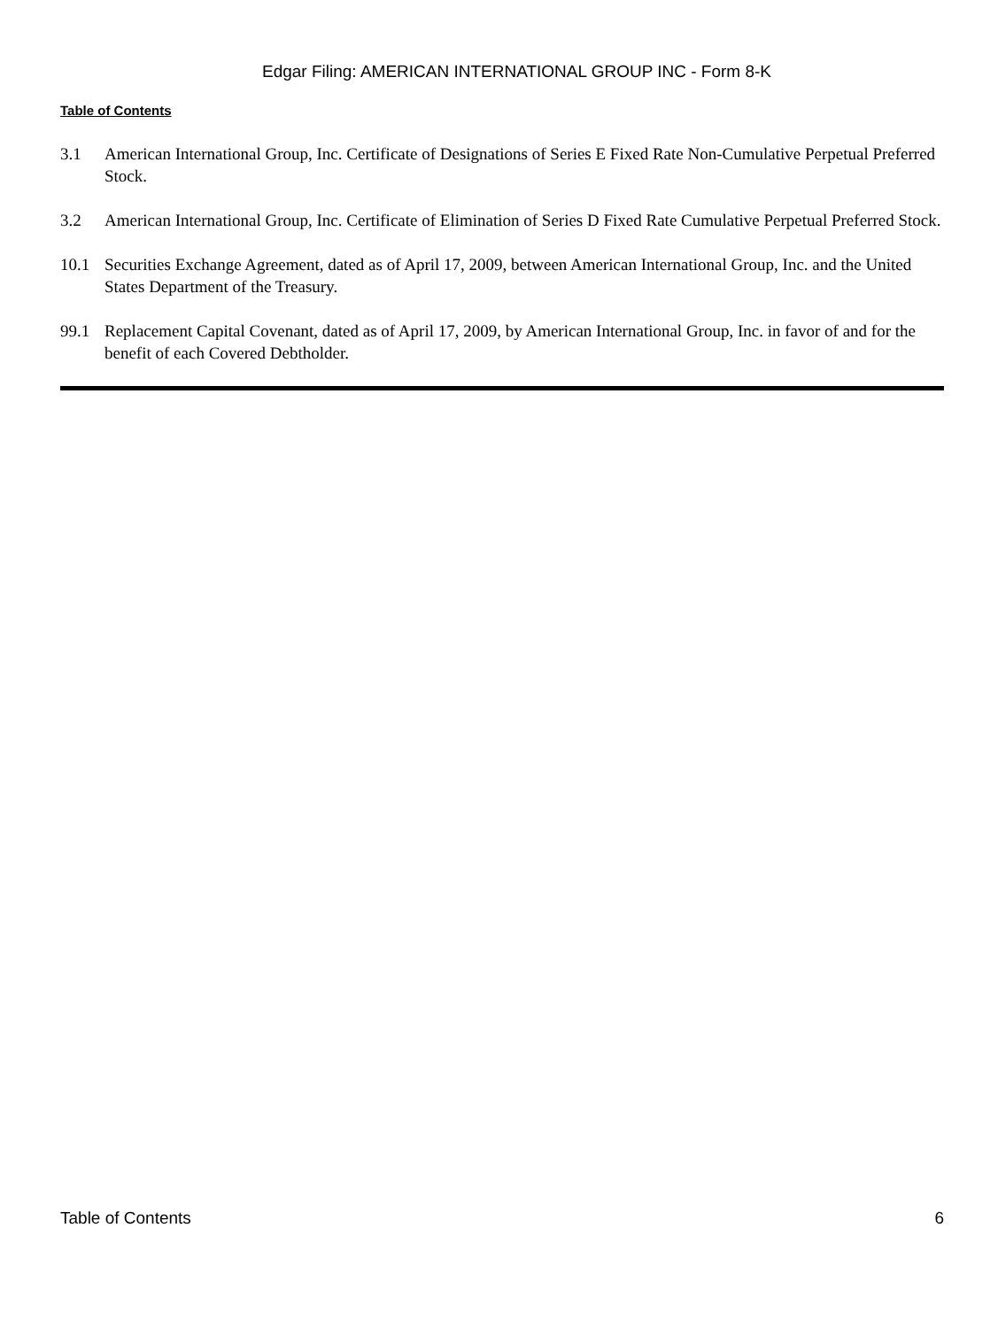Edgar Filing: AMERICAN INTERNATIONAL GROUP INC - Form 8-K
Table of Contents
| 3.1 | American International Group, Inc. Certificate of Designations of Series E Fixed Rate Non-Cumulative Perpetual Preferred Stock. |
| 3.2 | American International Group, Inc. Certificate of Elimination of Series D Fixed Rate Cumulative Perpetual Preferred Stock. |
| 10.1 | Securities Exchange Agreement, dated as of April 17, 2009, between American International Group, Inc. and the United States Department of the Treasury. |
| 99.1 | Replacement Capital Covenant, dated as of April 17, 2009, by American International Group, Inc. in favor of and for the benefit of each Covered Debtholder. |
Table of Contents 6